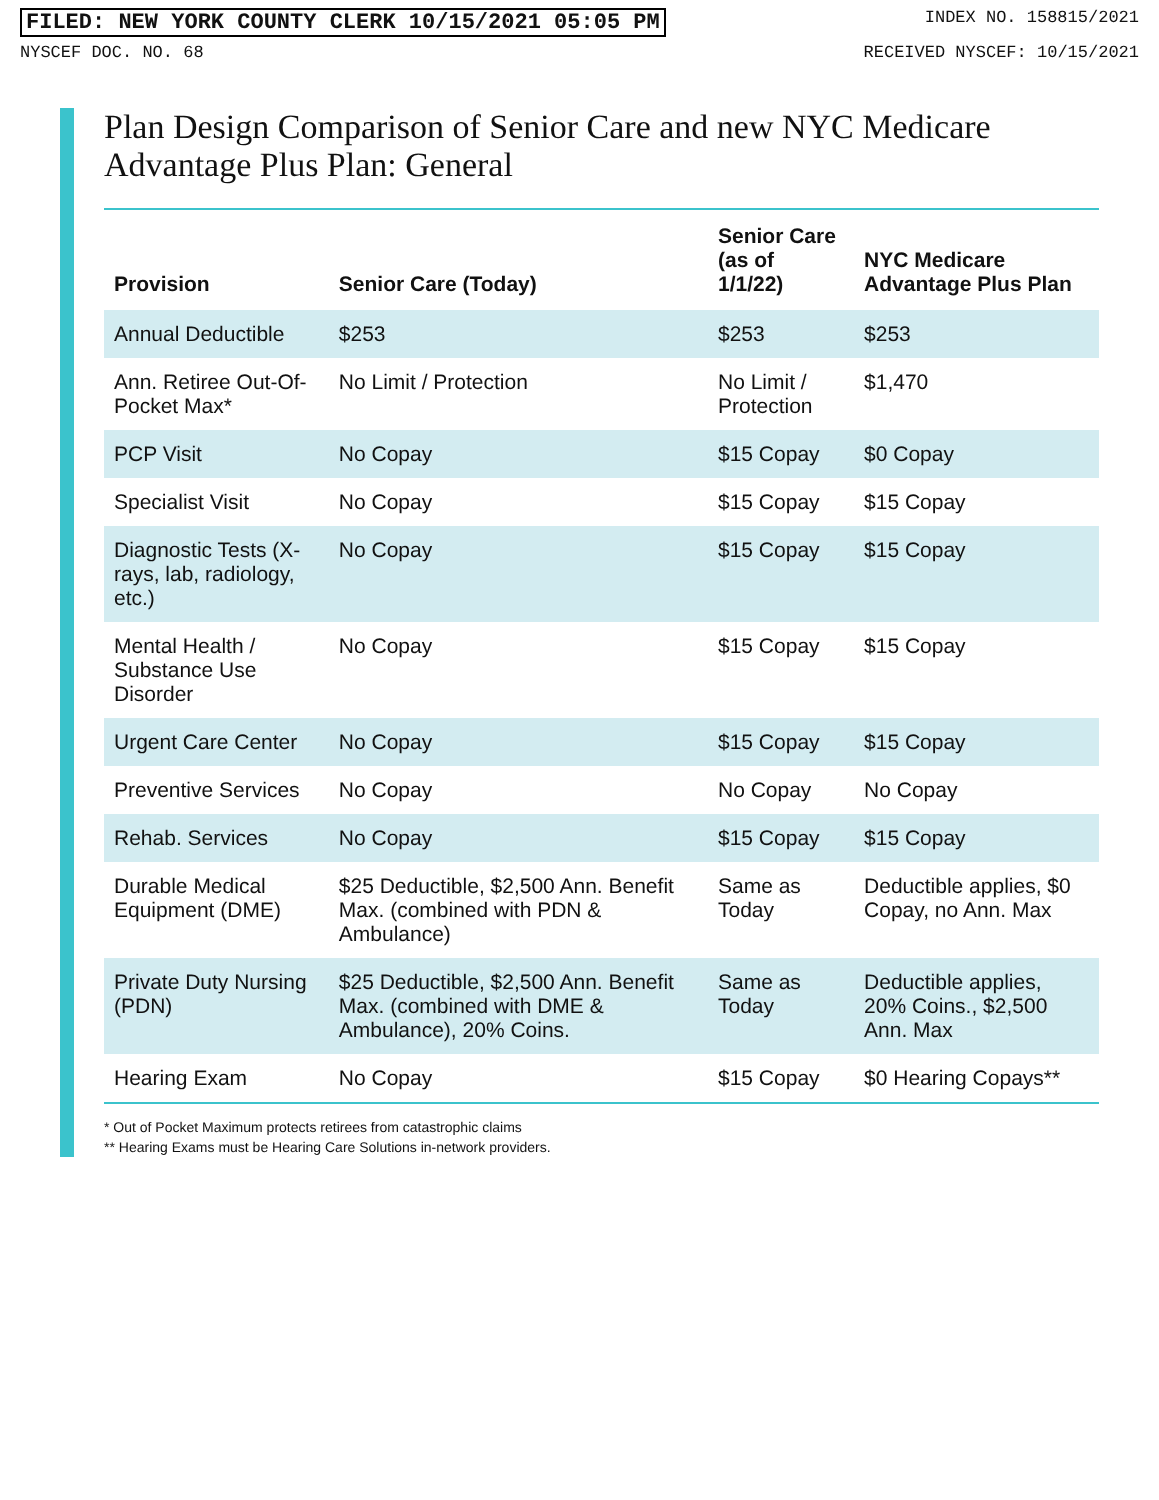FILED: NEW YORK COUNTY CLERK 10/15/2021 05:05 PM INDEX NO. 158815/2021
NYSCEF DOC. NO. 68 RECEIVED NYSCEF: 10/15/2021
Plan Design Comparison of Senior Care and new NYC Medicare Advantage Plus Plan: General
| Provision | Senior Care (Today) | Senior Care (as of 1/1/22) | NYC Medicare Advantage Plus Plan |
| --- | --- | --- | --- |
| Annual Deductible | $253 | $253 | $253 |
| Ann. Retiree Out-Of-Pocket Max* | No Limit / Protection | No Limit / Protection | $1,470 |
| PCP Visit | No Copay | $15 Copay | $0 Copay |
| Specialist Visit | No Copay | $15 Copay | $15 Copay |
| Diagnostic Tests (X-rays, lab, radiology, etc.) | No Copay | $15 Copay | $15 Copay |
| Mental Health / Substance Use Disorder | No Copay | $15 Copay | $15 Copay |
| Urgent Care Center | No Copay | $15 Copay | $15 Copay |
| Preventive Services | No Copay | No Copay | No Copay |
| Rehab. Services | No Copay | $15 Copay | $15 Copay |
| Durable Medical Equipment (DME) | $25 Deductible, $2,500 Ann. Benefit Max. (combined with PDN & Ambulance) | Same as Today | Deductible applies, $0 Copay, no Ann. Max |
| Private Duty Nursing (PDN) | $25 Deductible, $2,500 Ann. Benefit Max. (combined with DME & Ambulance), 20% Coins. | Same as Today | Deductible applies, 20% Coins., $2,500 Ann. Max |
| Hearing Exam | No Copay | $15 Copay | $0 Hearing Copays** |
* Out of Pocket Maximum protects retirees from catastrophic claims
** Hearing Exams must be Hearing Care Solutions in-network providers.